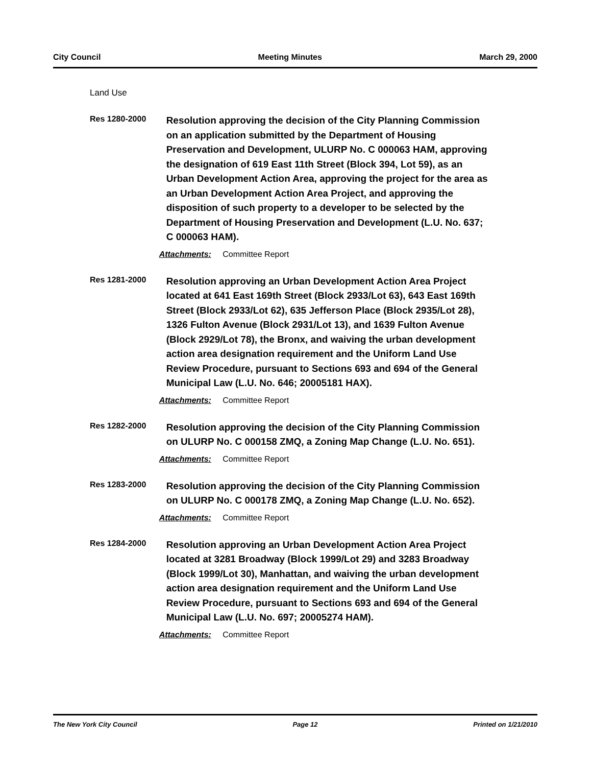City Council Meeting Minutes March 29, 2000
Land Use
Res 1280-2000
Resolution approving the decision of the City Planning Commission on an application submitted by the Department of Housing Preservation and Development, ULURP No. C 000063 HAM, approving the designation of 619 East 11th Street (Block 394, Lot 59), as an Urban Development Action Area, approving the project for the area as an Urban Development Action Area Project, and approving the disposition of such property to a developer to be selected by the Department of Housing Preservation and Development (L.U. No. 637; C 000063 HAM).
Attachments: Committee Report
Res 1281-2000
Resolution approving an Urban Development Action Area Project located at 641 East 169th Street (Block 2933/Lot 63), 643 East 169th Street (Block 2933/Lot 62), 635 Jefferson Place (Block 2935/Lot 28), 1326 Fulton Avenue (Block 2931/Lot 13), and 1639 Fulton Avenue (Block 2929/Lot 78), the Bronx, and waiving the urban development action area designation requirement and the Uniform Land Use Review Procedure, pursuant to Sections 693 and 694 of the General Municipal Law (L.U. No. 646; 20005181 HAX).
Attachments: Committee Report
Res 1282-2000
Resolution approving the decision of the City Planning Commission on ULURP No. C 000158 ZMQ, a Zoning Map Change (L.U. No. 651).
Attachments: Committee Report
Res 1283-2000
Resolution approving the decision of the City Planning Commission on ULURP No. C 000178 ZMQ, a Zoning Map Change (L.U. No. 652).
Attachments: Committee Report
Res 1284-2000
Resolution approving an Urban Development Action Area Project located at 3281 Broadway (Block 1999/Lot 29) and 3283 Broadway (Block 1999/Lot 30), Manhattan, and waiving the urban development action area designation requirement and the Uniform Land Use Review Procedure, pursuant to Sections 693 and 694 of the General Municipal Law (L.U. No. 697; 20005274 HAM).
Attachments: Committee Report
The New York City Council Page 12 Printed on 1/21/2010